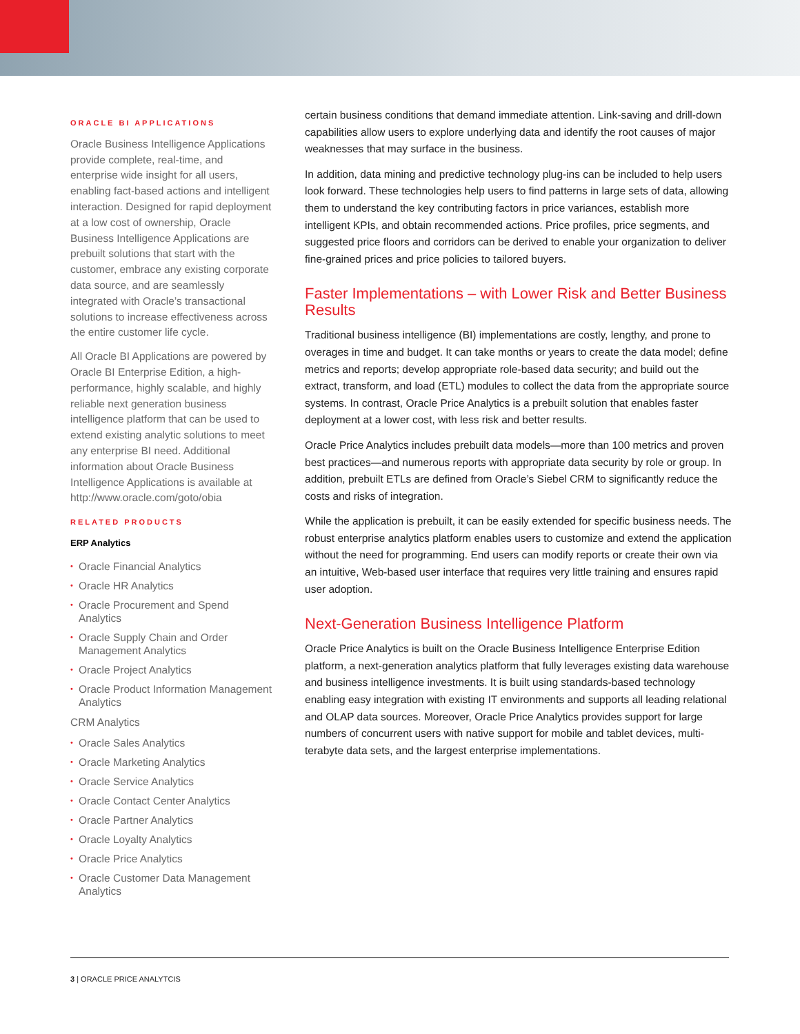ORACLE BI APPLICATIONS
Oracle Business Intelligence Applications provide complete, real-time, and enterprise wide insight for all users, enabling fact-based actions and intelligent interaction. Designed for rapid deployment at a low cost of ownership, Oracle Business Intelligence Applications are prebuilt solutions that start with the customer, embrace any existing corporate data source, and are seamlessly integrated with Oracle’s transactional solutions to increase effectiveness across the entire customer life cycle.
All Oracle BI Applications are powered by Oracle BI Enterprise Edition, a high-performance, highly scalable, and highly reliable next generation business intelligence platform that can be used to extend existing analytic solutions to meet any enterprise BI need. Additional information about Oracle Business Intelligence Applications is available at http://www.oracle.com/goto/obia
RELATED PRODUCTS
ERP Analytics
• Oracle Financial Analytics
• Oracle HR Analytics
• Oracle Procurement and Spend Analytics
• Oracle Supply Chain and Order Management Analytics
• Oracle Project Analytics
• Oracle Product Information Management Analytics
CRM Analytics
• Oracle Sales Analytics
• Oracle Marketing Analytics
• Oracle Service Analytics
• Oracle Contact Center Analytics
• Oracle Partner Analytics
• Oracle Loyalty Analytics
• Oracle Price Analytics
• Oracle Customer Data Management Analytics
certain business conditions that demand immediate attention. Link-saving and drill-down capabilities allow users to explore underlying data and identify the root causes of major weaknesses that may surface in the business.
In addition, data mining and predictive technology plug-ins can be included to help users look forward. These technologies help users to find patterns in large sets of data, allowing them to understand the key contributing factors in price variances, establish more intelligent KPIs, and obtain recommended actions. Price profiles, price segments, and suggested price floors and corridors can be derived to enable your organization to deliver fine-grained prices and price policies to tailored buyers.
Faster Implementations – with Lower Risk and Better Business Results
Traditional business intelligence (BI) implementations are costly, lengthy, and prone to overages in time and budget. It can take months or years to create the data model; define metrics and reports; develop appropriate role-based data security; and build out the extract, transform, and load (ETL) modules to collect the data from the appropriate source systems. In contrast, Oracle Price Analytics is a prebuilt solution that enables faster deployment at a lower cost, with less risk and better results.
Oracle Price Analytics includes prebuilt data models—more than 100 metrics and proven best practices—and numerous reports with appropriate data security by role or group. In addition, prebuilt ETLs are defined from Oracle’s Siebel CRM to significantly reduce the costs and risks of integration.
While the application is prebuilt, it can be easily extended for specific business needs. The robust enterprise analytics platform enables users to customize and extend the application without the need for programming. End users can modify reports or create their own via an intuitive, Web-based user interface that requires very little training and ensures rapid user adoption.
Next-Generation Business Intelligence Platform
Oracle Price Analytics is built on the Oracle Business Intelligence Enterprise Edition platform, a next-generation analytics platform that fully leverages existing data warehouse and business intelligence investments. It is built using standards-based technology enabling easy integration with existing IT environments and supports all leading relational and OLAP data sources. Moreover, Oracle Price Analytics provides support for large numbers of concurrent users with native support for mobile and tablet devices, multi-terabyte data sets, and the largest enterprise implementations.
3 | ORACLE PRICE ANALYTCIS